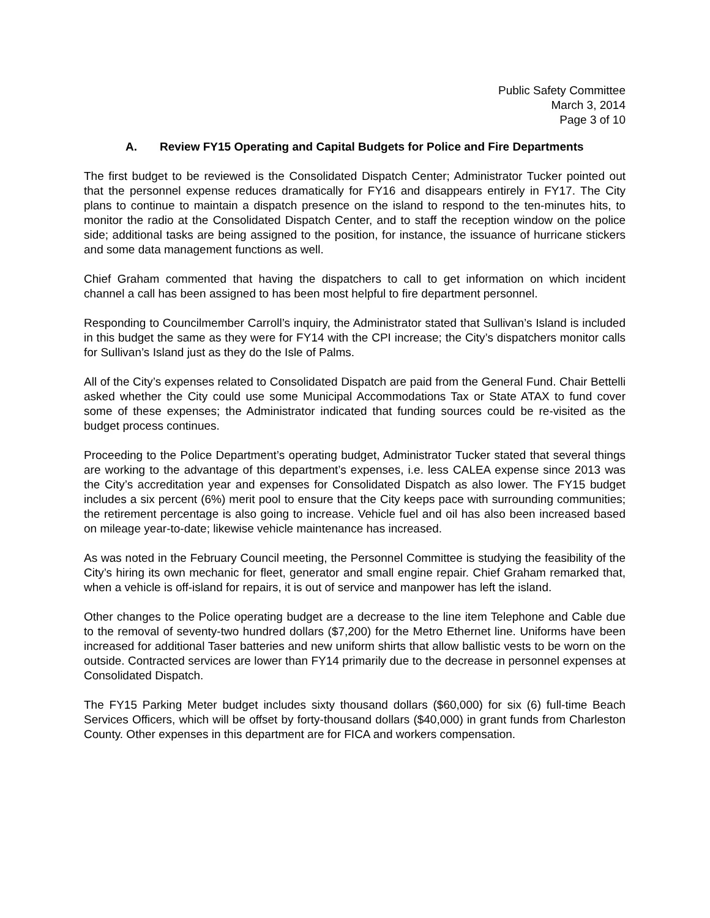Public Safety Committee
March 3, 2014
Page 3 of 10
A. Review FY15 Operating and Capital Budgets for Police and Fire Departments
The first budget to be reviewed is the Consolidated Dispatch Center; Administrator Tucker pointed out that the personnel expense reduces dramatically for FY16 and disappears entirely in FY17. The City plans to continue to maintain a dispatch presence on the island to respond to the ten-minutes hits, to monitor the radio at the Consolidated Dispatch Center, and to staff the reception window on the police side; additional tasks are being assigned to the position, for instance, the issuance of hurricane stickers and some data management functions as well.
Chief Graham commented that having the dispatchers to call to get information on which incident channel a call has been assigned to has been most helpful to fire department personnel.
Responding to Councilmember Carroll’s inquiry, the Administrator stated that Sullivan’s Island is included in this budget the same as they were for FY14 with the CPI increase; the City’s dispatchers monitor calls for Sullivan’s Island just as they do the Isle of Palms.
All of the City’s expenses related to Consolidated Dispatch are paid from the General Fund. Chair Bettelli asked whether the City could use some Municipal Accommodations Tax or State ATAX to fund cover some of these expenses; the Administrator indicated that funding sources could be re-visited as the budget process continues.
Proceeding to the Police Department’s operating budget, Administrator Tucker stated that several things are working to the advantage of this department’s expenses, i.e. less CALEA expense since 2013 was the City’s accreditation year and expenses for Consolidated Dispatch as also lower. The FY15 budget includes a six percent (6%) merit pool to ensure that the City keeps pace with surrounding communities; the retirement percentage is also going to increase. Vehicle fuel and oil has also been increased based on mileage year-to-date; likewise vehicle maintenance has increased.
As was noted in the February Council meeting, the Personnel Committee is studying the feasibility of the City’s hiring its own mechanic for fleet, generator and small engine repair. Chief Graham remarked that, when a vehicle is off-island for repairs, it is out of service and manpower has left the island.
Other changes to the Police operating budget are a decrease to the line item Telephone and Cable due to the removal of seventy-two hundred dollars ($7,200) for the Metro Ethernet line. Uniforms have been increased for additional Taser batteries and new uniform shirts that allow ballistic vests to be worn on the outside. Contracted services are lower than FY14 primarily due to the decrease in personnel expenses at Consolidated Dispatch.
The FY15 Parking Meter budget includes sixty thousand dollars ($60,000) for six (6) full-time Beach Services Officers, which will be offset by forty-thousand dollars ($40,000) in grant funds from Charleston County. Other expenses in this department are for FICA and workers compensation.